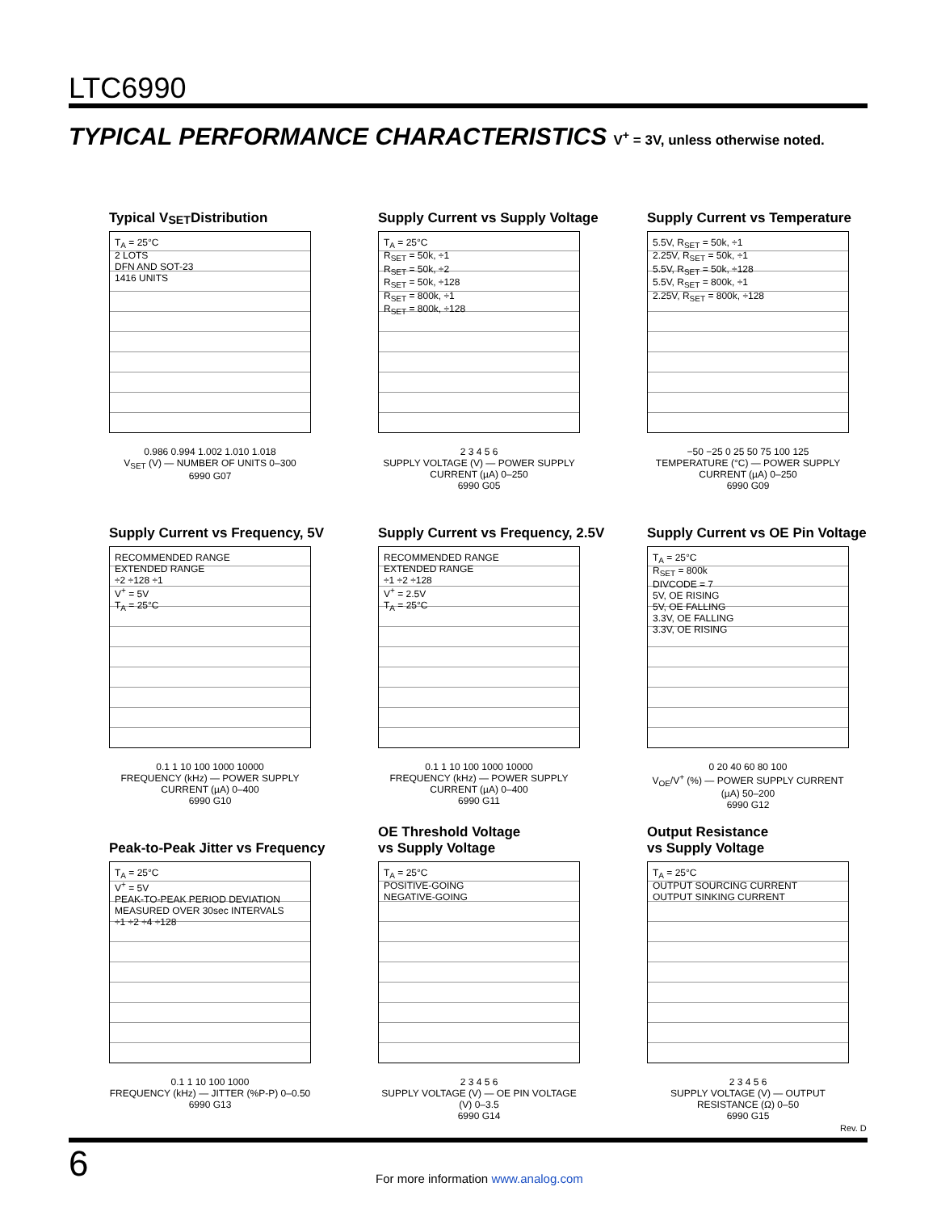LTC6990
TYPICAL PERFORMANCE CHARACTERISTICS V<sup>+</sup> = 3V, unless otherwise noted.
Typical V<sub>SET</sub> Distribution
T<sub>A</sub> = 25°C
2 LOTS
DFN AND SOT-23
1416 UNITS
0.986 0.994 1.002 1.010 1.018
V<sub>SET</sub> (V) — NUMBER OF UNITS 0–300
6990 G07
Supply Current vs Supply Voltage
T<sub>A</sub> = 25°C
R<sub>SET</sub> = 50k, ÷1
R<sub>SET</sub> = 50k, ÷2
R<sub>SET</sub> = 50k, ÷128
R<sub>SET</sub> = 800k, ÷1
R<sub>SET</sub> = 800k, ÷128
2 3 4 5 6
SUPPLY VOLTAGE (V) — POWER SUPPLY CURRENT (µA) 0–250
6990 G05
Supply Current vs Temperature
5.5V, R<sub>SET</sub> = 50k, ÷1
2.25V, R<sub>SET</sub> = 50k, ÷1
5.5V, R<sub>SET</sub> = 50k, ÷128
5.5V, R<sub>SET</sub> = 800k, ÷1
2.25V, R<sub>SET</sub> = 800k, ÷128
−50 −25 0 25 50 75 100 125
TEMPERATURE (°C) — POWER SUPPLY CURRENT (µA) 0–250
6990 G09
Supply Current vs Frequency, 5V
RECOMMENDED RANGE
EXTENDED RANGE
÷2 ÷128 ÷1
V<sup>+</sup> = 5V
T<sub>A</sub> = 25°C
0.1 1 10 100 1000 10000
FREQUENCY (kHz) — POWER SUPPLY CURRENT (µA) 0–400
6990 G10
Supply Current vs Frequency, 2.5V
RECOMMENDED RANGE
EXTENDED RANGE
÷1 ÷2 ÷128
V<sup>+</sup> = 2.5V
T<sub>A</sub> = 25°C
0.1 1 10 100 1000 10000
FREQUENCY (kHz) — POWER SUPPLY CURRENT (µA) 0–400
6990 G11
Supply Current vs OE Pin Voltage
T<sub>A</sub> = 25°C
R<sub>SET</sub> = 800k
DIVCODE = 7
5V, OE RISING
5V, OE FALLING
3.3V, OE FALLING
3.3V, OE RISING
0 20 40 60 80 100
V<sub>OE</sub>/V<sup>+</sup> (%) — POWER SUPPLY CURRENT (µA) 50–200
6990 G12
Peak-to-Peak Jitter vs Frequency
T<sub>A</sub> = 25°C
V<sup>+</sup> = 5V
PEAK-TO-PEAK PERIOD DEVIATION MEASURED OVER 30sec INTERVALS
÷1 ÷2 ÷4 ÷128
0.1 1 10 100 1000
FREQUENCY (kHz) — JITTER (%P-P) 0–0.50
6990 G13
OE Threshold Voltage
vs Supply Voltage
T<sub>A</sub> = 25°C
POSITIVE-GOING
NEGATIVE-GOING
2 3 4 5 6
SUPPLY VOLTAGE (V) — OE PIN VOLTAGE (V) 0–3.5
6990 G14
Output Resistance
vs Supply Voltage
T<sub>A</sub> = 25°C
OUTPUT SOURCING CURRENT
OUTPUT SINKING CURRENT
2 3 4 5 6
SUPPLY VOLTAGE (V) — OUTPUT RESISTANCE (Ω) 0–50
6990 G15
Rev. D
6
For more information www.analog.com